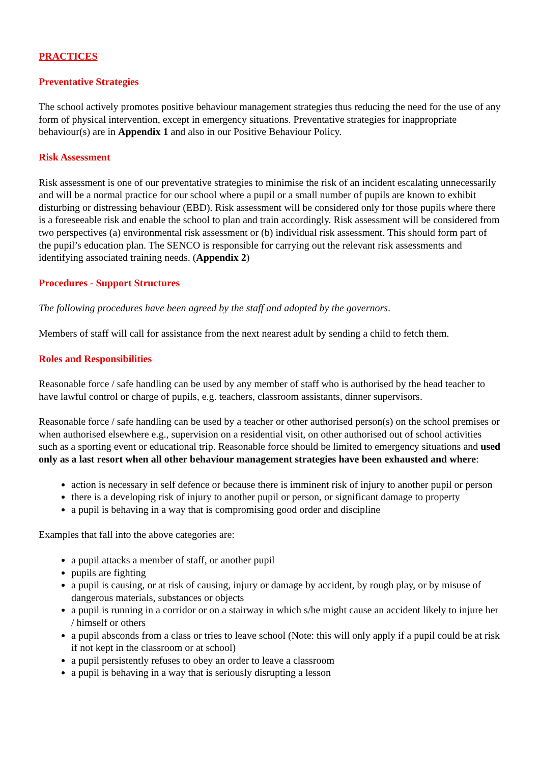PRACTICES
Preventative Strategies
The school actively promotes positive behaviour management strategies thus reducing the need for the use of any form of physical intervention, except in emergency situations. Preventative strategies for inappropriate behaviour(s) are in Appendix 1 and also in our Positive Behaviour Policy.
Risk Assessment
Risk assessment is one of our preventative strategies to minimise the risk of an incident escalating unnecessarily and will be a normal practice for our school where a pupil or a small number of pupils are known to exhibit disturbing or distressing behaviour (EBD). Risk assessment will be considered only for those pupils where there is a foreseeable risk and enable the school to plan and train accordingly. Risk assessment will be considered from two perspectives (a) environmental risk assessment or (b) individual risk assessment. This should form part of the pupil’s education plan. The SENCO is responsible for carrying out the relevant risk assessments and identifying associated training needs. (Appendix 2)
Procedures - Support Structures
The following procedures have been agreed by the staff and adopted by the governors.
Members of staff will call for assistance from the next nearest adult by sending a child to fetch them.
Roles and Responsibilities
Reasonable force / safe handling can be used by any member of staff who is authorised by the head teacher to have lawful control or charge of pupils, e.g. teachers, classroom assistants, dinner supervisors.
Reasonable force / safe handling can be used by a teacher or other authorised person(s) on the school premises or when authorised elsewhere e.g., supervision on a residential visit, on other authorised out of school activities such as a sporting event or educational trip. Reasonable force should be limited to emergency situations and used only as a last resort when all other behaviour management strategies have been exhausted and where:
action is necessary in self defence or because there is imminent risk of injury to another pupil or person
there is a developing risk of injury to another pupil or person, or significant damage to property
a pupil is behaving in a way that is compromising good order and discipline
Examples that fall into the above categories are:
a pupil attacks a member of staff, or another pupil
pupils are fighting
a pupil is causing, or at risk of causing, injury or damage by accident, by rough play, or by misuse of dangerous materials, substances or objects
a pupil is running in a corridor or on a stairway in which s/he might cause an accident likely to injure her / himself or others
a pupil absconds from a class or tries to leave school (Note: this will only apply if a pupil could be at risk if not kept in the classroom or at school)
a pupil persistently refuses to obey an order to leave a classroom
a pupil is behaving in a way that is seriously disrupting a lesson